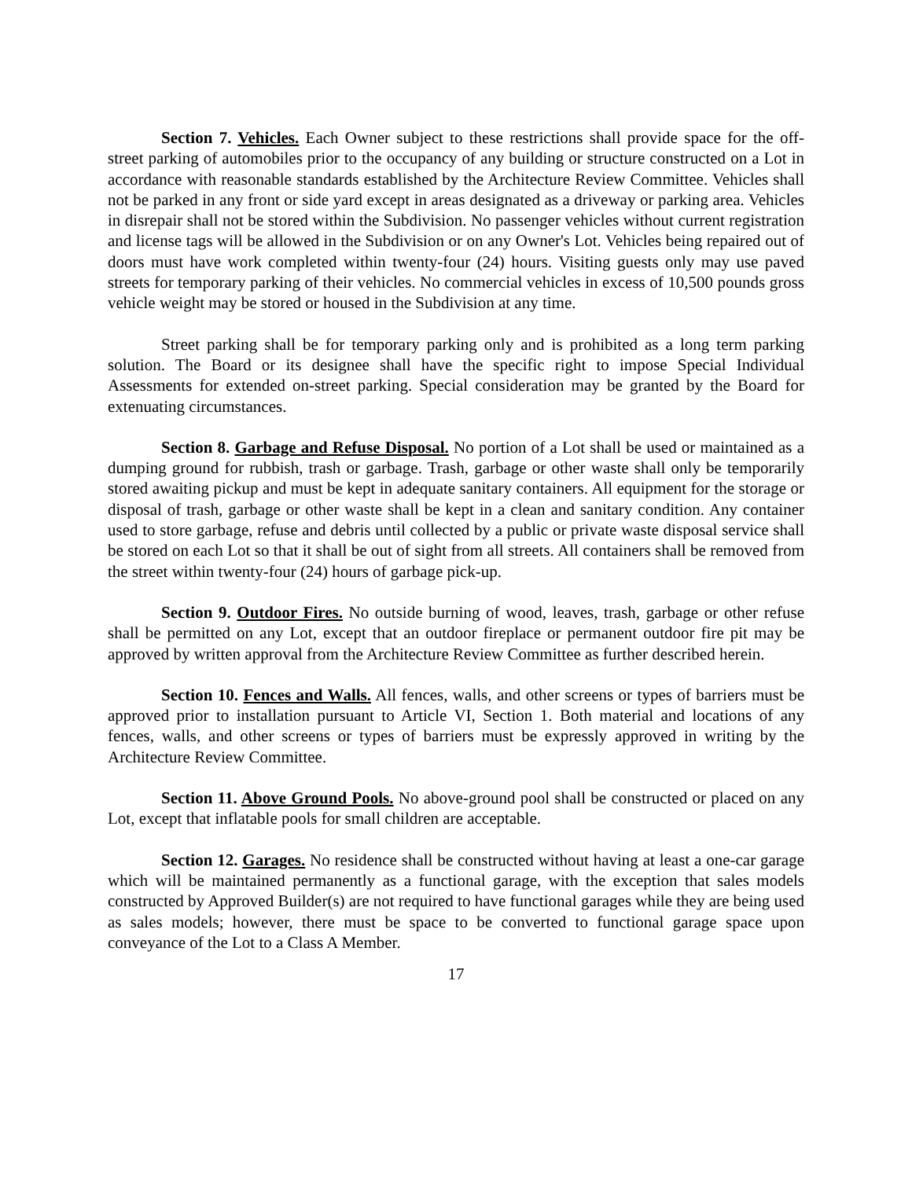Section 7. Vehicles. Each Owner subject to these restrictions shall provide space for the off-street parking of automobiles prior to the occupancy of any building or structure constructed on a Lot in accordance with reasonable standards established by the Architecture Review Committee. Vehicles shall not be parked in any front or side yard except in areas designated as a driveway or parking area. Vehicles in disrepair shall not be stored within the Subdivision. No passenger vehicles without current registration and license tags will be allowed in the Subdivision or on any Owner's Lot. Vehicles being repaired out of doors must have work completed within twenty-four (24) hours. Visiting guests only may use paved streets for temporary parking of their vehicles. No commercial vehicles in excess of 10,500 pounds gross vehicle weight may be stored or housed in the Subdivision at any time.
Street parking shall be for temporary parking only and is prohibited as a long term parking solution. The Board or its designee shall have the specific right to impose Special Individual Assessments for extended on-street parking. Special consideration may be granted by the Board for extenuating circumstances.
Section 8. Garbage and Refuse Disposal. No portion of a Lot shall be used or maintained as a dumping ground for rubbish, trash or garbage. Trash, garbage or other waste shall only be temporarily stored awaiting pickup and must be kept in adequate sanitary containers. All equipment for the storage or disposal of trash, garbage or other waste shall be kept in a clean and sanitary condition. Any container used to store garbage, refuse and debris until collected by a public or private waste disposal service shall be stored on each Lot so that it shall be out of sight from all streets. All containers shall be removed from the street within twenty-four (24) hours of garbage pick-up.
Section 9. Outdoor Fires. No outside burning of wood, leaves, trash, garbage or other refuse shall be permitted on any Lot, except that an outdoor fireplace or permanent outdoor fire pit may be approved by written approval from the Architecture Review Committee as further described herein.
Section 10. Fences and Walls. All fences, walls, and other screens or types of barriers must be approved prior to installation pursuant to Article VI, Section 1. Both material and locations of any fences, walls, and other screens or types of barriers must be expressly approved in writing by the Architecture Review Committee.
Section 11. Above Ground Pools. No above-ground pool shall be constructed or placed on any Lot, except that inflatable pools for small children are acceptable.
Section 12. Garages. No residence shall be constructed without having at least a one-car garage which will be maintained permanently as a functional garage, with the exception that sales models constructed by Approved Builder(s) are not required to have functional garages while they are being used as sales models; however, there must be space to be converted to functional garage space upon conveyance of the Lot to a Class A Member.
17